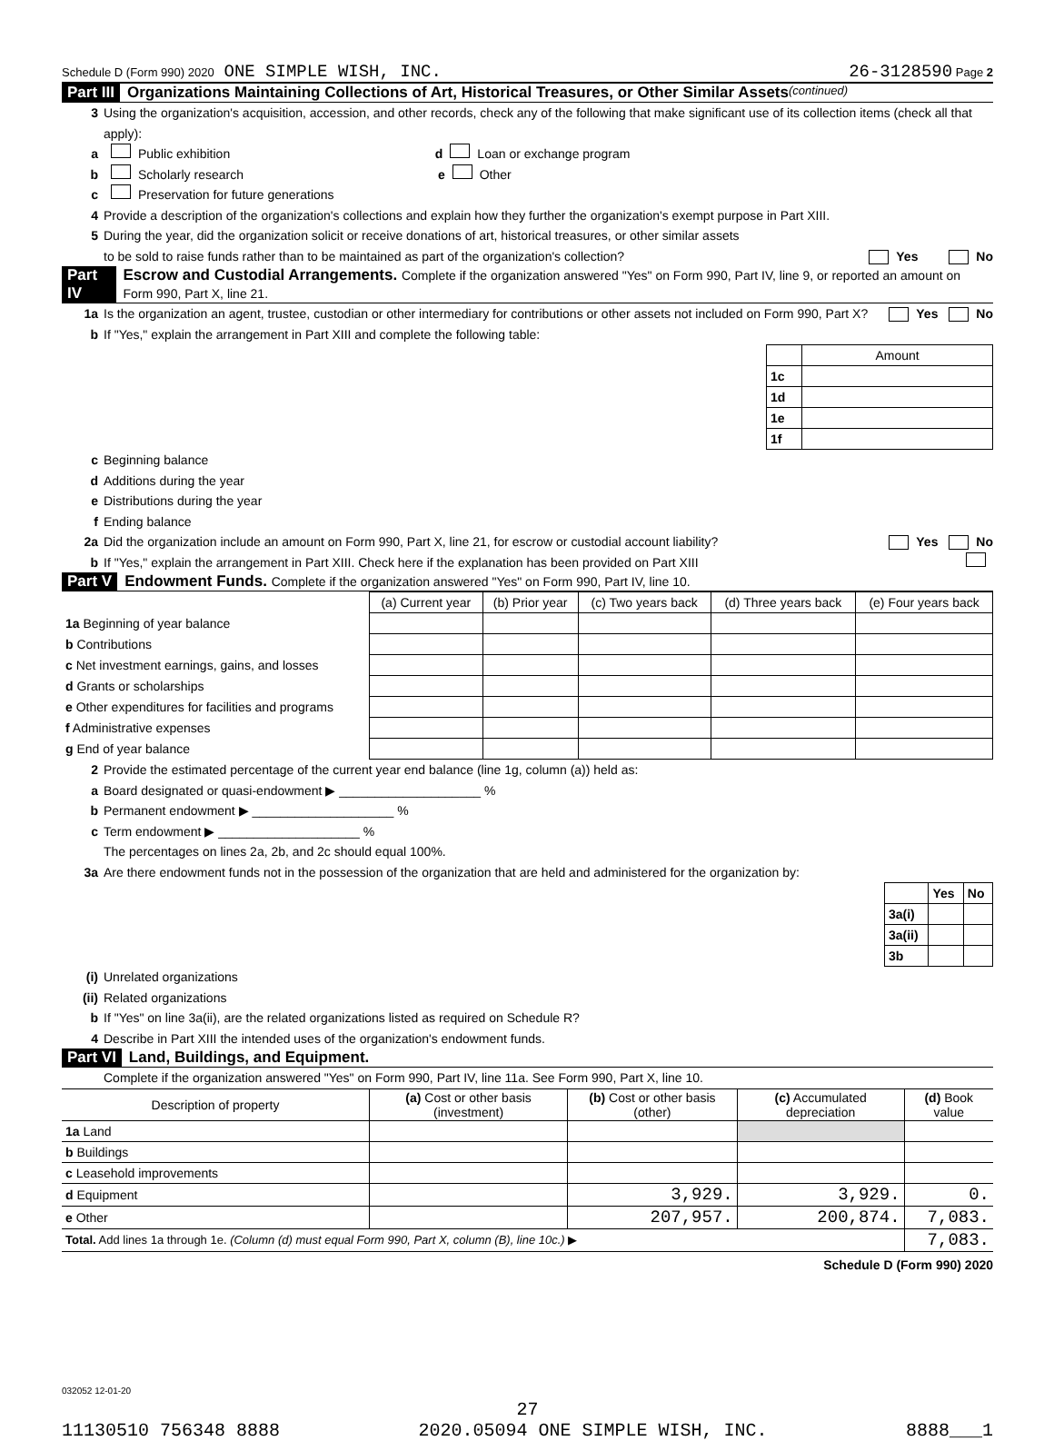Schedule D (Form 990) 2020 ONE SIMPLE WISH, INC. 26-3128590 Page 2
Part III Organizations Maintaining Collections of Art, Historical Treasures, or Other Similar Assets (continued)
3 Using the organization's acquisition, accession, and other records, check any of the following that make significant use of its collection items (check all that apply):
a Public exhibition d Loan or exchange program
b Scholarly research e Other
c Preservation for future generations
4 Provide a description of the organization's collections and explain how they further the organization's exempt purpose in Part XIII.
5 During the year, did the organization solicit or receive donations of art, historical treasures, or other similar assets
to be sold to raise funds rather than to be maintained as part of the organization's collection? Yes No
Part IV Escrow and Custodial Arrangements. Complete if the organization answered "Yes" on Form 990, Part IV, line 9, or reported an amount on Form 990, Part X, line 21.
1a Is the organization an agent, trustee, custodian or other intermediary for contributions or other assets not included on Form 990, Part X? Yes No
b If "Yes," explain the arrangement in Part XIII and complete the following table:
| | Amount |
| 1c | |
| 1d | |
| 1e | |
| 1f | |
c Beginning balance
d Additions during the year
e Distributions during the year
f Ending balance
2a Did the organization include an amount on Form 990, Part X, line 21, for escrow or custodial account liability? Yes No
b If "Yes," explain the arrangement in Part XIII. Check here if the explanation has been provided on Part XIII
Part V Endowment Funds. Complete if the organization answered "Yes" on Form 990, Part IV, line 10.
| | (a) Current year | (b) Prior year | (c) Two years back | (d) Three years back | (e) Four years back |
| 1a Beginning of year balance | | | | | |
| b Contributions | | | | | |
| c Net investment earnings, gains, and losses | | | | | |
| d Grants or scholarships | | | | | |
| e Other expenditures for facilities and programs | | | | | |
| f Administrative expenses | | | | | |
| g End of year balance | | | | | |
2 Provide the estimated percentage of the current year end balance (line 1g, column (a)) held as:
a Board designated or quasi-endowment ▶ ____________________ %
b Permanent endowment ▶ ____________________ %
c Term endowment ▶ ____________________ %
The percentages on lines 2a, 2b, and 2c should equal 100%.
3a Are there endowment funds not in the possession of the organization that are held and administered for the organization by:
| | Yes | No |
| 3a(i) | | |
| 3a(ii) | | |
| 3b | | |
(i) Unrelated organizations
(ii) Related organizations
b If "Yes" on line 3a(ii), are the related organizations listed as required on Schedule R?
4 Describe in Part XIII the intended uses of the organization's endowment funds.
Part VI Land, Buildings, and Equipment.
Complete if the organization answered "Yes" on Form 990, Part IV, line 11a. See Form 990, Part X, line 10.
| Description of property | (a) Cost or other basis (investment) | (b) Cost or other basis (other) | (c) Accumulated depreciation | (d) Book value |
| --- | --- | --- | --- | --- |
| 1a Land | | | | |
| b Buildings | | | | |
| c Leasehold improvements | | | | |
| d Equipment | | 3,929. | 3,929. | 0. |
| e Other | | 207,957. | 200,874. | 7,083. |
| Total. Add lines 1a through 1e. (Column (d) must equal Form 990, Part X, column (B), line 10c.) ▶ | | | | 7,083. |
Schedule D (Form 990) 2020
032052 12-01-20
27
11130510 756348 8888 2020.05094 ONE SIMPLE WISH, INC. 8888___1